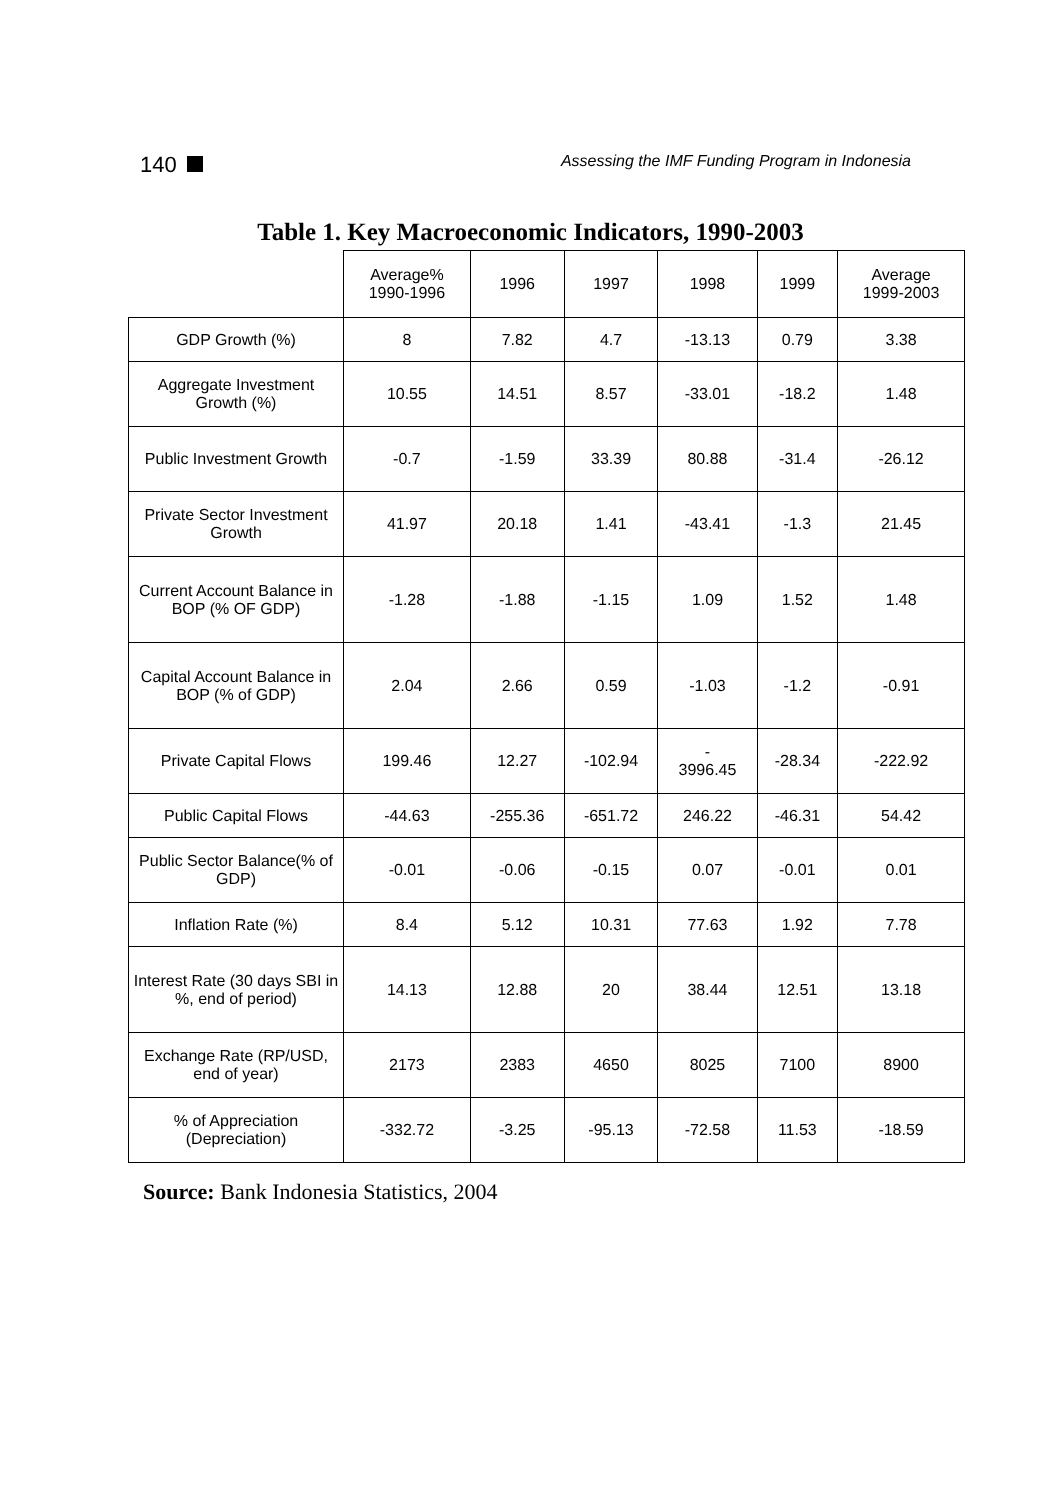140
Assessing the IMF Funding Program in Indonesia
Table 1. Key Macroeconomic Indicators, 1990-2003
| | Average% 1990-1996 | 1996 | 1997 | 1998 | 1999 | Average 1999-2003 |
| --- | --- | --- | --- | --- | --- | --- |
| GDP Growth (%) | 8 | 7.82 | 4.7 | -13.13 | 0.79 | 3.38 |
| Aggregate Investment Growth (%) | 10.55 | 14.51 | 8.57 | -33.01 | -18.2 | 1.48 |
| Public Investment Growth | -0.7 | -1.59 | 33.39 | 80.88 | -31.4 | -26.12 |
| Private Sector Investment Growth | 41.97 | 20.18 | 1.41 | -43.41 | -1.3 | 21.45 |
| Current Account Balance in BOP (% OF GDP) | -1.28 | -1.88 | -1.15 | 1.09 | 1.52 | 1.48 |
| Capital Account Balance in BOP (% of GDP) | 2.04 | 2.66 | 0.59 | -1.03 | -1.2 | -0.91 |
| Private Capital Flows | 199.46 | 12.27 | -102.94 | - 3996.45 | -28.34 | -222.92 |
| Public Capital Flows | -44.63 | -255.36 | -651.72 | 246.22 | -46.31 | 54.42 |
| Public Sector Balance(% of GDP) | -0.01 | -0.06 | -0.15 | 0.07 | -0.01 | 0.01 |
| Inflation Rate (%) | 8.4 | 5.12 | 10.31 | 77.63 | 1.92 | 7.78 |
| Interest Rate (30 days SBI in %, end of period) | 14.13 | 12.88 | 20 | 38.44 | 12.51 | 13.18 |
| Exchange Rate (RP/USD, end of year) | 2173 | 2383 | 4650 | 8025 | 7100 | 8900 |
| % of Appreciation (Depreciation) | -332.72 | -3.25 | -95.13 | -72.58 | 11.53 | -18.59 |
Source: Bank Indonesia Statistics, 2004